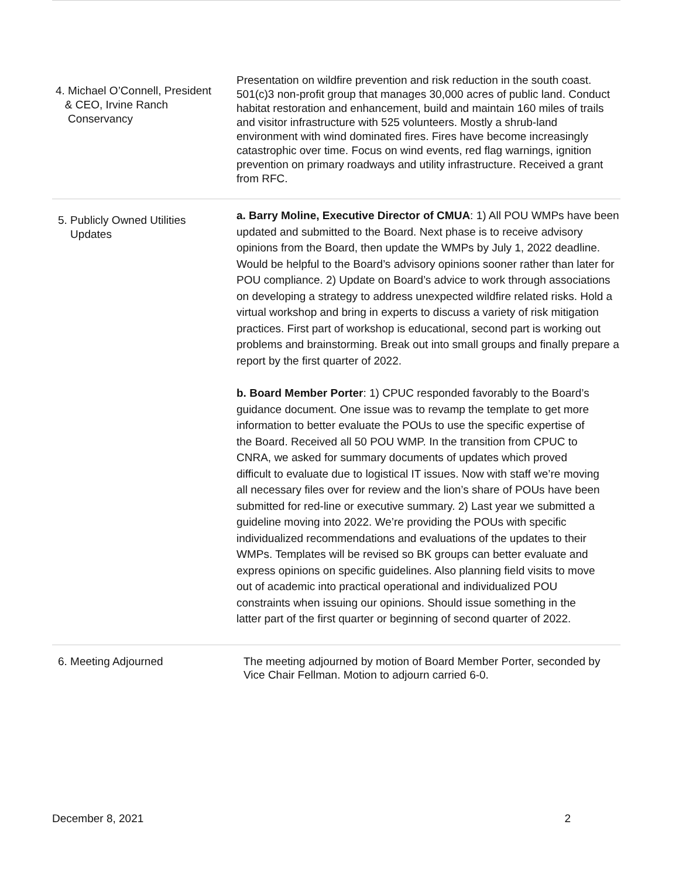| 4. Michael O’Connell, President & CEO, Irvine Ranch Conservancy | Presentation on wildfire prevention and risk reduction in the south coast. 501(c)3 non-profit group that manages 30,000 acres of public land. Conduct habitat restoration and enhancement, build and maintain 160 miles of trails and visitor infrastructure with 525 volunteers. Mostly a shrub-land environment with wind dominated fires. Fires have become increasingly catastrophic over time. Focus on wind events, red flag warnings, ignition prevention on primary roadways and utility infrastructure. Received a grant from RFC. |
| 5. Publicly Owned Utilities Updates | a. Barry Moline, Executive Director of CMUA : 1) All POU WMPs have been updated and submitted to the Board. Next phase is to receive advisory opinions from the Board, then update the WMPs by July 1, 2022 deadline. Would be helpful to the Board’s advisory opinions sooner rather than later for POU compliance. 2) Update on Board’s advice to work through associations on developing a strategy to address unexpected wildfire related risks. Hold a virtual workshop and bring in experts to discuss a variety of risk mitigation practices. First part of workshop is educational, second part is working out problems and brainstorming. Break out into small groups and finally prepare a report by the first quarter of 2022. b. Board Member Porter : 1) CPUC responded favorably to the Board’s guidance document. One issue was to revamp the template to get more information to better evaluate the POUs to use the specific expertise of the Board. Received all 50 POU WMP. In the transition from CPUC to CNRA, we asked for summary documents of updates which proved difficult to evaluate due to logistical IT issues. Now with staff we’re moving all necessary files over for review and the lion’s share of POUs have been submitted for red-line or executive summary. 2) Last year we submitted a guideline moving into 2022. We’re providing the POUs with specific individualized recommendations and evaluations of the updates to their WMPs. Templates will be revised so BK groups can better evaluate and express opinions on specific guidelines. Also planning field visits to move out of academic into practical operational and individualized POU constraints when issuing our opinions. Should issue something in the latter part of the first quarter or beginning of second quarter of 2022. |
| 6. Meeting Adjourned | The meeting adjourned by motion of Board Member Porter, seconded by Vice Chair Fellman. Motion to adjourn carried 6-0. |
December 8, 2021 2